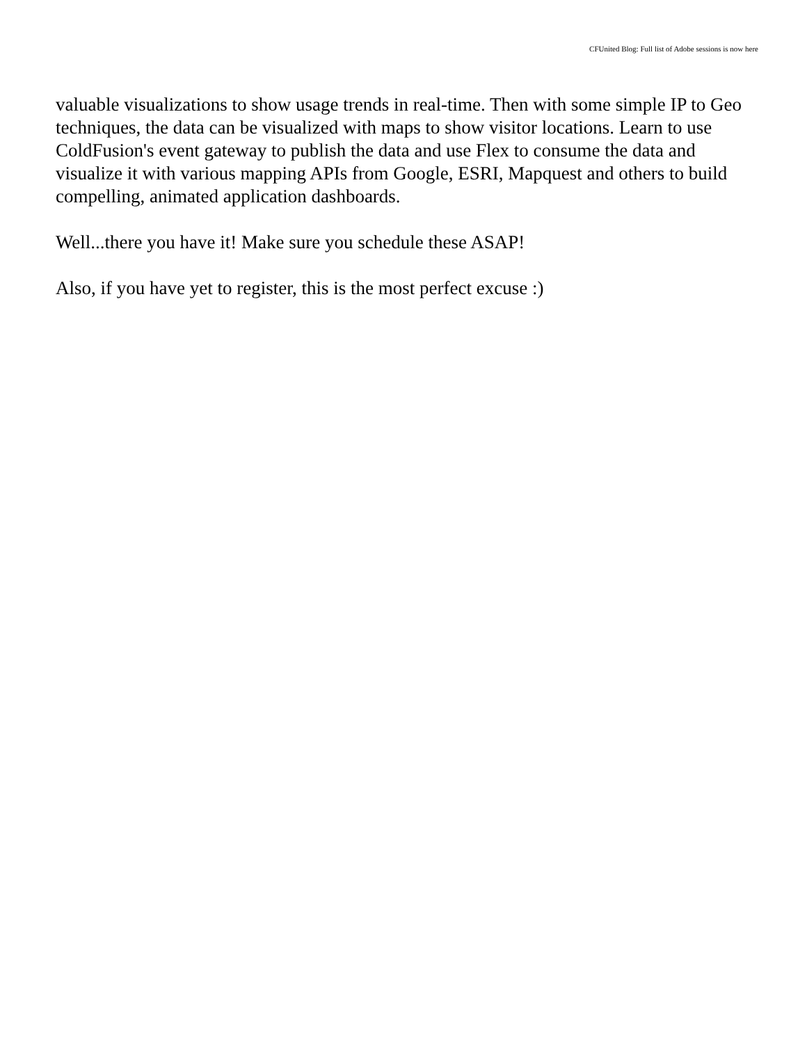CFUnited Blog: Full list of Adobe sessions is now here
valuable visualizations to show usage trends in real-time. Then with some simple IP to Geo techniques, the data can be visualized with maps to show visitor locations. Learn to use ColdFusion's event gateway to publish the data and use Flex to consume the data and visualize it with various mapping APIs from Google, ESRI, Mapquest and others to build compelling, animated application dashboards.
Well...there you have it! Make sure you schedule these ASAP!
Also, if you have yet to register, this is the most perfect excuse :)